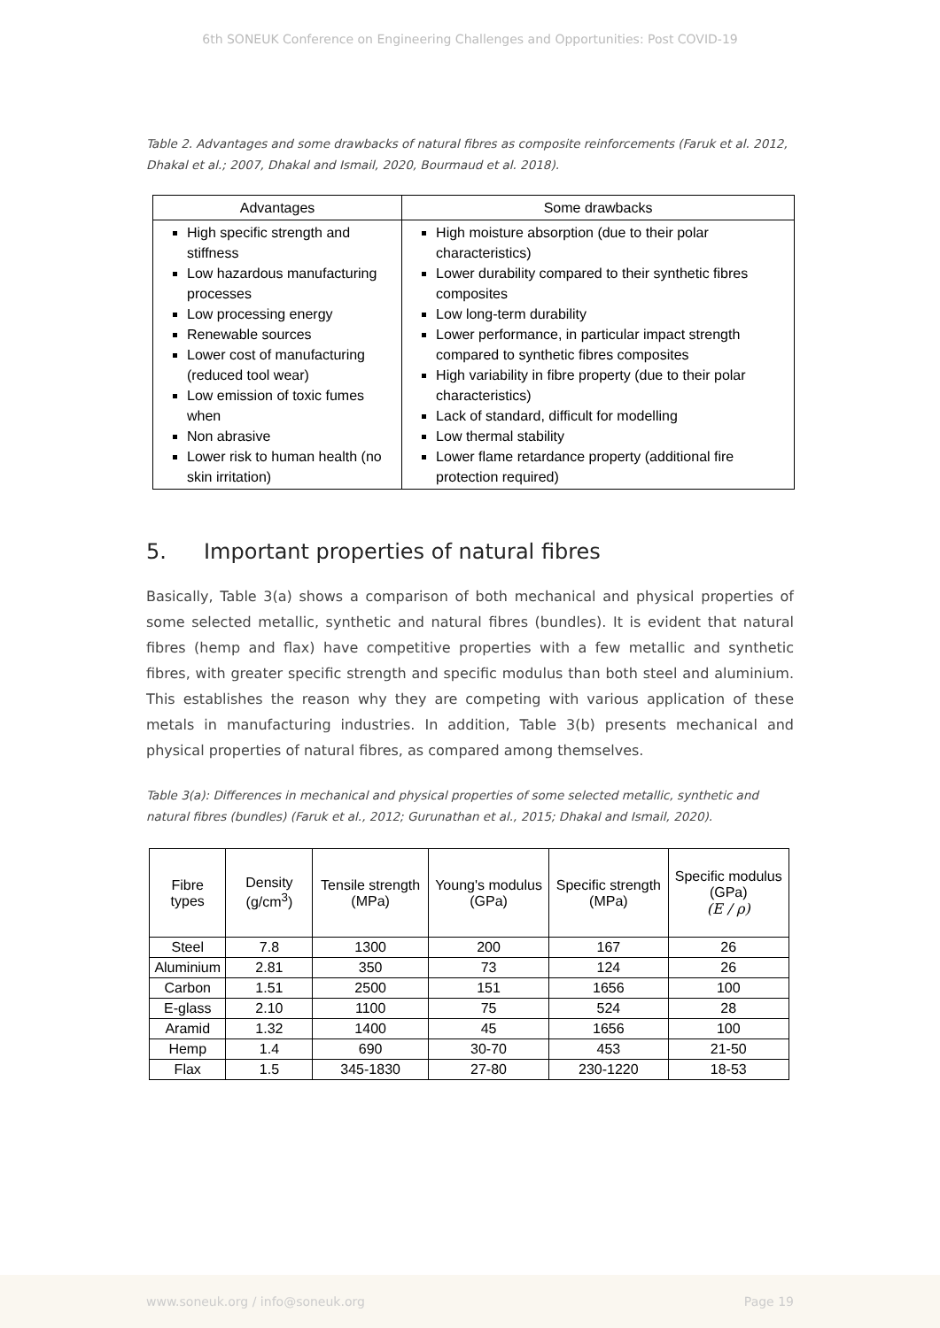6th SONEUK Conference on Engineering Challenges and Opportunities: Post COVID-19
Table 2. Advantages and some drawbacks of natural fibres as composite reinforcements (Faruk et al. 2012, Dhakal et al.; 2007, Dhakal and Ismail, 2020, Bourmaud et al. 2018).
| Advantages | Some drawbacks |
| --- | --- |
| High specific strength and stiffness Low hazardous manufacturing processes Low processing energy Renewable sources Lower cost of manufacturing (reduced tool wear) Low emission of toxic fumes when Non abrasive Lower risk to human health (no skin irritation) | High moisture absorption (due to their polar characteristics) Lower durability compared to their synthetic fibres composites Low long-term durability Lower performance, in particular impact strength compared to synthetic fibres composites High variability in fibre property (due to their polar characteristics) Lack of standard, difficult for modelling Low thermal stability Lower flame retardance property (additional fire protection required) |
5. Important properties of natural fibres
Basically, Table 3(a) shows a comparison of both mechanical and physical properties of some selected metallic, synthetic and natural fibres (bundles). It is evident that natural fibres (hemp and flax) have competitive properties with a few metallic and synthetic fibres, with greater specific strength and specific modulus than both steel and aluminium. This establishes the reason why they are competing with various application of these metals in manufacturing industries. In addition, Table 3(b) presents mechanical and physical properties of natural fibres, as compared among themselves.
Table 3(a): Differences in mechanical and physical properties of some selected metallic, synthetic and natural fibres (bundles) (Faruk et al., 2012; Gurunathan et al., 2015; Dhakal and Ismail, 2020).
| Fibre types | Density (g/cm<sup>3</sup>) | Tensile strength (MPa) | Young's modulus (GPa) | Specific strength (MPa) | Specific modulus (GPa) (E / ρ) |
| --- | --- | --- | --- | --- | --- |
| Steel | 7.8 | 1300 | 200 | 167 | 26 |
| Aluminium | 2.81 | 350 | 73 | 124 | 26 |
| Carbon | 1.51 | 2500 | 151 | 1656 | 100 |
| E-glass | 2.10 | 1100 | 75 | 524 | 28 |
| Aramid | 1.32 | 1400 | 45 | 1656 | 100 |
| Hemp | 1.4 | 690 | 30-70 | 453 | 21-50 |
| Flax | 1.5 | 345-1830 | 27-80 | 230-1220 | 18-53 |
www.soneuk.org / info@soneuk.org Page 19